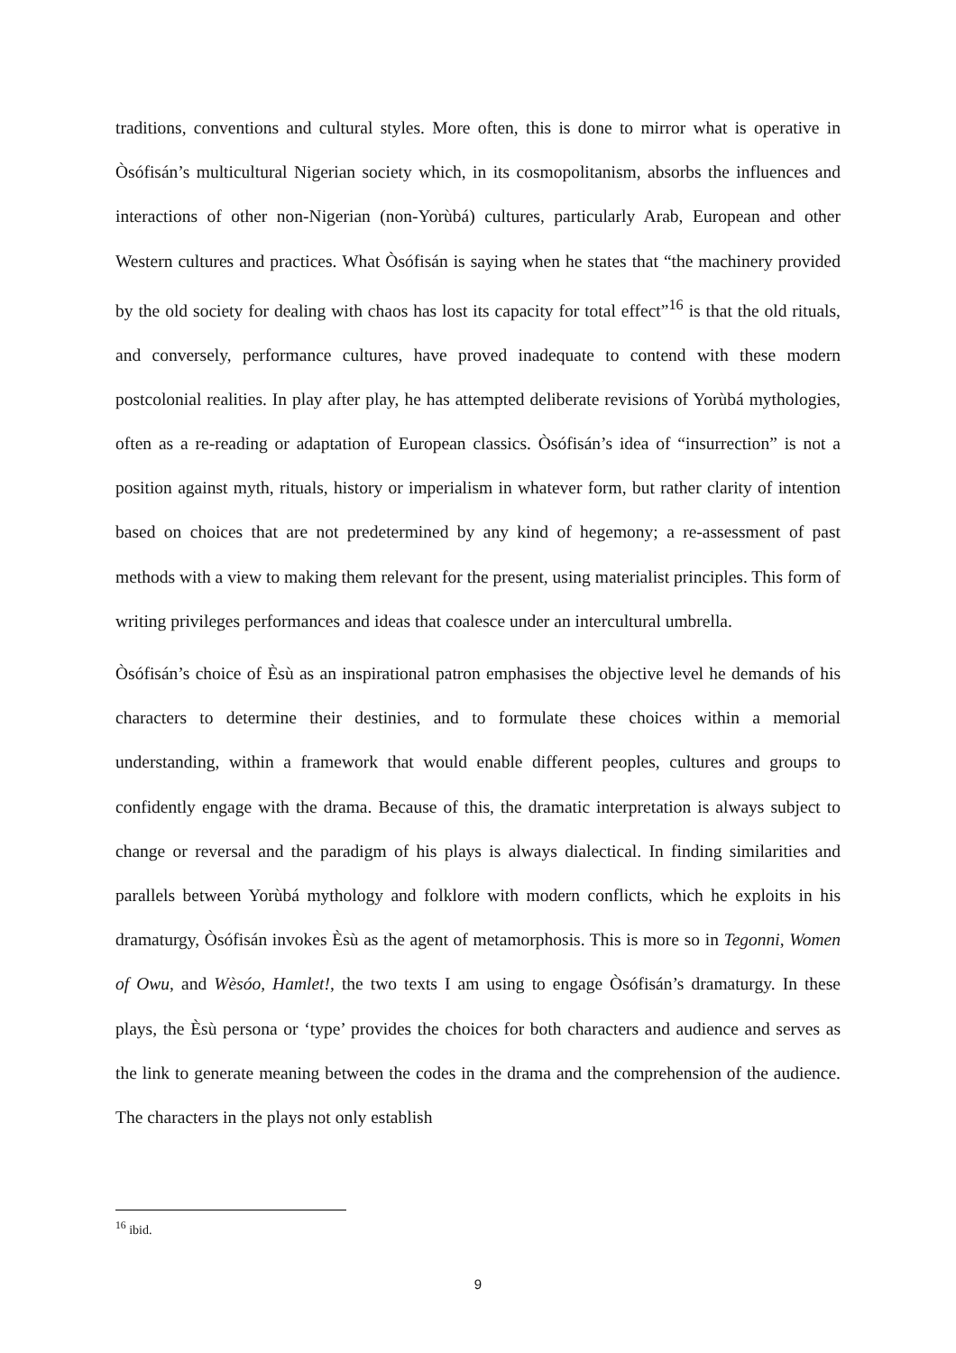traditions, conventions and cultural styles. More often, this is done to mirror what is operative in Òsófisán’s multicultural Nigerian society which, in its cosmopolitanism, absorbs the influences and interactions of other non-Nigerian (non-Yorùbá) cultures, particularly Arab, European and other Western cultures and practices. What Òsófisán is saying when he states that “the machinery provided by the old society for dealing with chaos has lost its capacity for total effect”<sup>16</sup> is that the old rituals, and conversely, performance cultures, have proved inadequate to contend with these modern postcolonial realities. In play after play, he has attempted deliberate revisions of Yorùbá mythologies, often as a re-reading or adaptation of European classics. Òsófisán’s idea of “insurrection” is not a position against myth, rituals, history or imperialism in whatever form, but rather clarity of intention based on choices that are not predetermined by any kind of hegemony; a re-assessment of past methods with a view to making them relevant for the present, using materialist principles. This form of writing privileges performances and ideas that coalesce under an intercultural umbrella.
Òsófisán’s choice of Èsù as an inspirational patron emphasises the objective level he demands of his characters to determine their destinies, and to formulate these choices within a memorial understanding, within a framework that would enable different peoples, cultures and groups to confidently engage with the drama. Because of this, the dramatic interpretation is always subject to change or reversal and the paradigm of his plays is always dialectical. In finding similarities and parallels between Yorùbá mythology and folklore with modern conflicts, which he exploits in his dramaturgy, Òsófisán invokes Èsù as the agent of metamorphosis. This is more so in Tegonni, Women of Owu, and Wèsóo, Hamlet!, the two texts I am using to engage Òsófisán’s dramaturgy. In these plays, the Èsù persona or ‘type’ provides the choices for both characters and audience and serves as the link to generate meaning between the codes in the drama and the comprehension of the audience. The characters in the plays not only establish
<sup>16</sup> ibid.
9